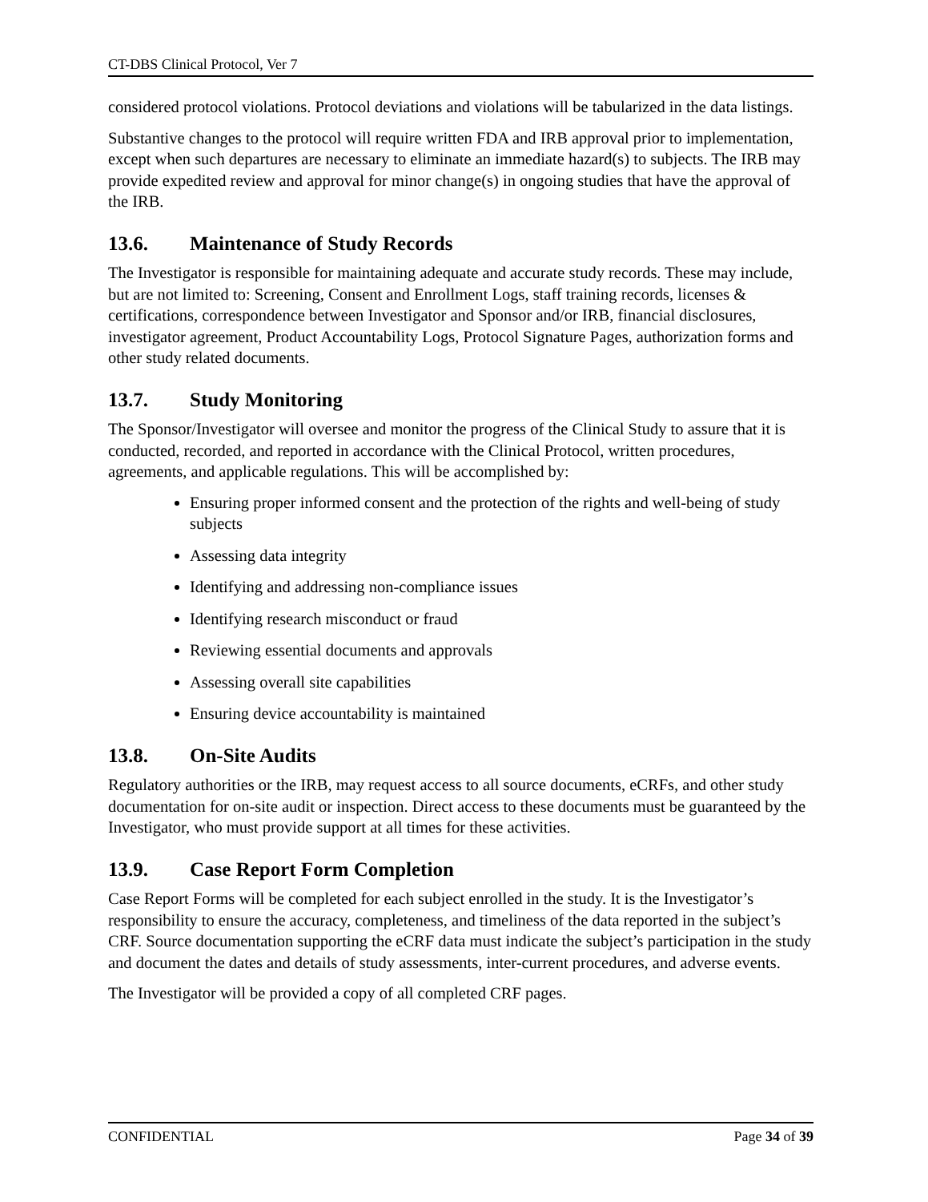CT-DBS Clinical Protocol, Ver 7
considered protocol violations. Protocol deviations and violations will be tabularized in the data listings.
Substantive changes to the protocol will require written FDA and IRB approval prior to implementation, except when such departures are necessary to eliminate an immediate hazard(s) to subjects. The IRB may provide expedited review and approval for minor change(s) in ongoing studies that have the approval of the IRB.
13.6. Maintenance of Study Records
The Investigator is responsible for maintaining adequate and accurate study records. These may include, but are not limited to: Screening, Consent and Enrollment Logs, staff training records, licenses & certifications, correspondence between Investigator and Sponsor and/or IRB, financial disclosures, investigator agreement, Product Accountability Logs, Protocol Signature Pages, authorization forms and other study related documents.
13.7. Study Monitoring
The Sponsor/Investigator will oversee and monitor the progress of the Clinical Study to assure that it is conducted, recorded, and reported in accordance with the Clinical Protocol, written procedures, agreements, and applicable regulations. This will be accomplished by:
Ensuring proper informed consent and the protection of the rights and well-being of study subjects
Assessing data integrity
Identifying and addressing non-compliance issues
Identifying research misconduct or fraud
Reviewing essential documents and approvals
Assessing overall site capabilities
Ensuring device accountability is maintained
13.8. On-Site Audits
Regulatory authorities or the IRB, may request access to all source documents, eCRFs, and other study documentation for on-site audit or inspection. Direct access to these documents must be guaranteed by the Investigator, who must provide support at all times for these activities.
13.9. Case Report Form Completion
Case Report Forms will be completed for each subject enrolled in the study. It is the Investigator’s responsibility to ensure the accuracy, completeness, and timeliness of the data reported in the subject’s CRF. Source documentation supporting the eCRF data must indicate the subject’s participation in the study and document the dates and details of study assessments, inter-current procedures, and adverse events.
The Investigator will be provided a copy of all completed CRF pages.
CONFIDENTIAL Page 34 of 39